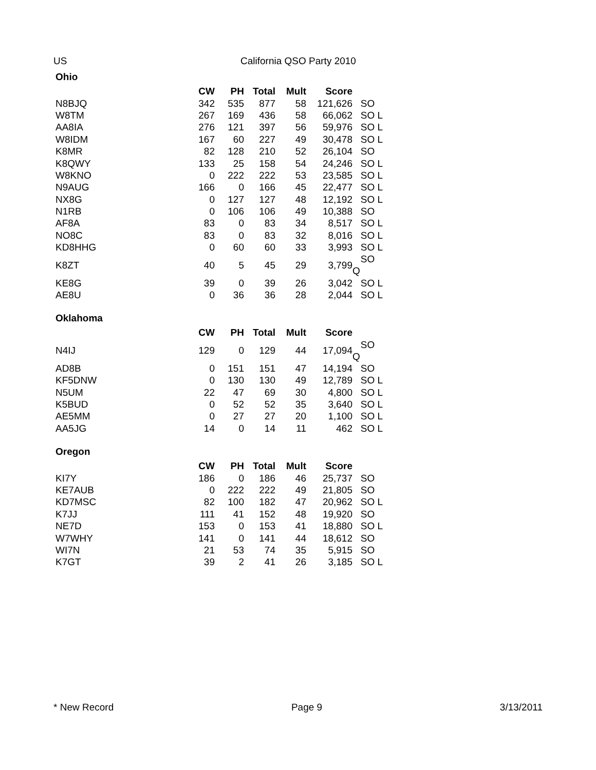US California QSO Party 2010
| Ohio | | | | | | |
| --- | --- | --- | --- | --- | --- | --- |
| | CW | PH | Total | Mult | Score | |
| N8BJQ | 342 | 535 | 877 | 58 | 121,626 | SO |
| W8TM | 267 | 169 | 436 | 58 | 66,062 | SO L |
| AA8IA | 276 | 121 | 397 | 56 | 59,976 | SO L |
| W8IDM | 167 | 60 | 227 | 49 | 30,478 | SO L |
| K8MR | 82 | 128 | 210 | 52 | 26,104 | SO |
| K8QWY | 133 | 25 | 158 | 54 | 24,246 | SO L |
| W8KNO | 0 | 222 | 222 | 53 | 23,585 | SO L |
| N9AUG | 166 | 0 | 166 | 45 | 22,477 | SO L |
| NX8G | 0 | 127 | 127 | 48 | 12,192 | SO L |
| N1RB | 0 | 106 | 106 | 49 | 10,388 | SO |
| AF8A | 83 | 0 | 83 | 34 | 8,517 | SO L |
| NO8C | 83 | 0 | 83 | 32 | 8,016 | SO L |
| KD8HHG | 0 | 60 | 60 | 33 | 3,993 | SO L |
| K8ZT | 40 | 5 | 45 | 29 | 3,799 | SO Q |
| KE8G | 39 | 0 | 39 | 26 | 3,042 | SO L |
| AE8U | 0 | 36 | 36 | 28 | 2,044 | SO L |
| Oklahoma | | | | | | |
| | CW | PH | Total | Mult | Score | |
| N4IJ | 129 | 0 | 129 | 44 | 17,094 | SO Q |
| AD8B | 0 | 151 | 151 | 47 | 14,194 | SO |
| KF5DNW | 0 | 130 | 130 | 49 | 12,789 | SO L |
| N5UM | 22 | 47 | 69 | 30 | 4,800 | SO L |
| K5BUD | 0 | 52 | 52 | 35 | 3,640 | SO L |
| AE5MM | 0 | 27 | 27 | 20 | 1,100 | SO L |
| AA5JG | 14 | 0 | 14 | 11 | 462 | SO L |
| Oregon | | | | | | |
| | CW | PH | Total | Mult | Score | |
| KI7Y | 186 | 0 | 186 | 46 | 25,737 | SO |
| KE7AUB | 0 | 222 | 222 | 49 | 21,805 | SO |
| KD7MSC | 82 | 100 | 182 | 47 | 20,962 | SO L |
| K7JJ | 111 | 41 | 152 | 48 | 19,920 | SO |
| NE7D | 153 | 0 | 153 | 41 | 18,880 | SO L |
| W7WHY | 141 | 0 | 141 | 44 | 18,612 | SO |
| WI7N | 21 | 53 | 74 | 35 | 5,915 | SO |
| K7GT | 39 | 2 | 41 | 26 | 3,185 | SO L |
* New Record Page 9 3/13/2011